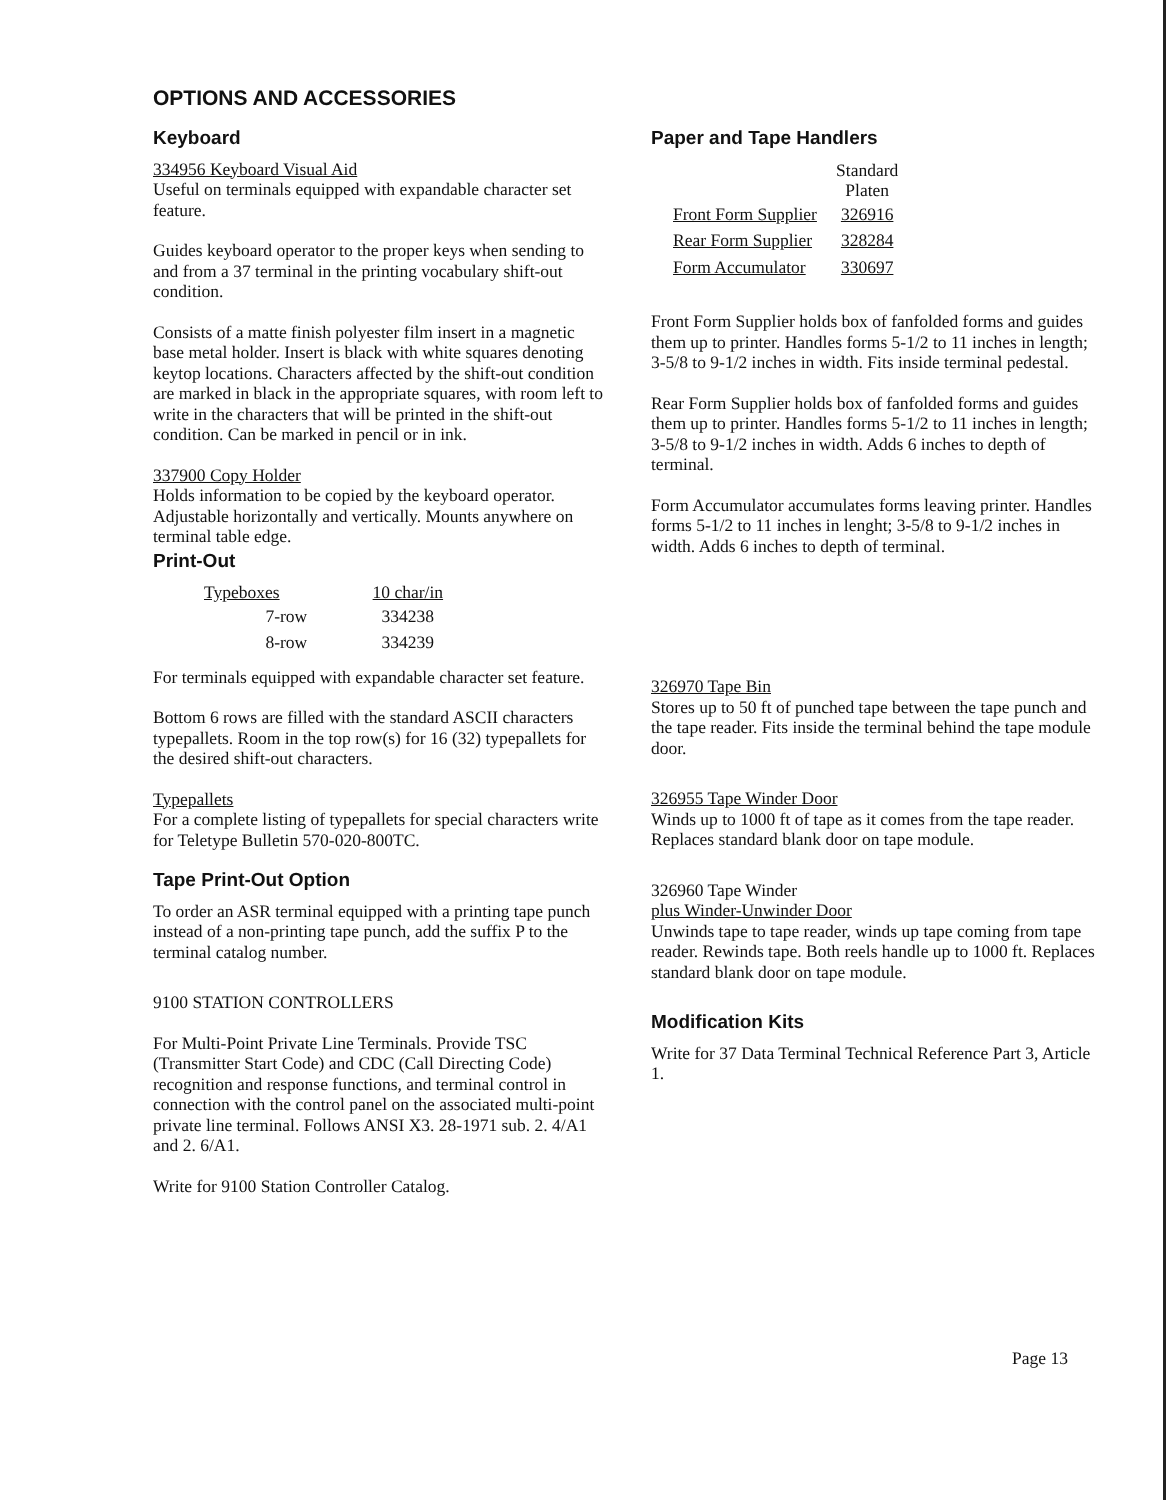OPTIONS AND ACCESSORIES
Keyboard
334956 Keyboard Visual Aid
Useful on terminals equipped with expandable character set feature.
Guides keyboard operator to the proper keys when sending to and from a 37 terminal in the printing vocabulary shift-out condition.
Consists of a matte finish polyester film insert in a magnetic base metal holder. Insert is black with white squares denoting keytop locations. Characters affected by the shift-out condition are marked in black in the appropriate squares, with room left to write in the characters that will be printed in the shift-out condition. Can be marked in pencil or in ink.
337900 Copy Holder
Holds information to be copied by the keyboard operator. Adjustable horizontally and vertically. Mounts anywhere on terminal table edge.
Print-Out
| Typeboxes | 10 char/in |
| --- | --- |
| 7-row | 334238 |
| 8-row | 334239 |
For terminals equipped with expandable character set feature.
Bottom 6 rows are filled with the standard ASCII characters typepallets. Room in the top row(s) for 16 (32) typepallets for the desired shift-out characters.
Typepallets
For a complete listing of typepallets for special characters write for Teletype Bulletin 570-020-800TC.
Tape Print-Out Option
To order an ASR terminal equipped with a printing tape punch instead of a non-printing tape punch, add the suffix P to the terminal catalog number.
9100 STATION CONTROLLERS
For Multi-Point Private Line Terminals. Provide TSC (Transmitter Start Code) and CDC (Call Directing Code) recognition and response functions, and terminal control in connection with the control panel on the associated multi-point private line terminal. Follows ANSI X3. 28-1971 sub. 2. 4/A1 and 2. 6/A1.
Write for 9100 Station Controller Catalog.
Paper and Tape Handlers
| | Standard Platen |
| --- | --- |
| Front Form Supplier | 326916 |
| Rear Form Supplier | 328284 |
| Form Accumulator | 330697 |
Front Form Supplier holds box of fanfolded forms and guides them up to printer. Handles forms 5-1/2 to 11 inches in length; 3-5/8 to 9-1/2 inches in width. Fits inside terminal pedestal.
Rear Form Supplier holds box of fanfolded forms and guides them up to printer. Handles forms 5-1/2 to 11 inches in length; 3-5/8 to 9-1/2 inches in width. Adds 6 inches to depth of terminal.
Form Accumulator accumulates forms leaving printer. Handles forms 5-1/2 to 11 inches in lenght; 3-5/8 to 9-1/2 inches in width. Adds 6 inches to depth of terminal.
326970 Tape Bin
Stores up to 50 ft of punched tape between the tape punch and the tape reader. Fits inside the terminal behind the tape module door.
326955 Tape Winder Door
Winds up to 1000 ft of tape as it comes from the tape reader. Replaces standard blank door on tape module.
326960 Tape Winder
plus Winder-Unwinder Door
Unwinds tape to tape reader, winds up tape coming from tape reader. Rewinds tape. Both reels handle up to 1000 ft. Replaces standard blank door on tape module.
Modification Kits
Write for 37 Data Terminal Technical Reference Part 3, Article 1.
Page 13